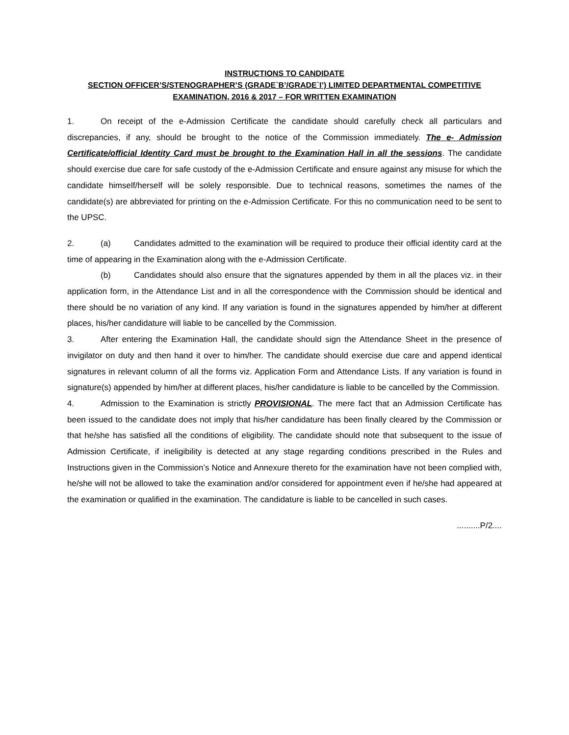INSTRUCTIONS TO CANDIDATE
SECTION OFFICER’S/STENOGRAPHER’S (GRADE`B’/GRADE`I’) LIMITED DEPARTMENTAL COMPETITIVE EXAMINATION, 2016 & 2017 – FOR WRITTEN EXAMINATION
1. On receipt of the e-Admission Certificate the candidate should carefully check all particulars and discrepancies, if any, should be brought to the notice of the Commission immediately. The e- Admission Certificate/official Identity Card must be brought to the Examination Hall in all the sessions. The candidate should exercise due care for safe custody of the e-Admission Certificate and ensure against any misuse for which the candidate himself/herself will be solely responsible. Due to technical reasons, sometimes the names of the candidate(s) are abbreviated for printing on the e-Admission Certificate. For this no communication need to be sent to the UPSC.
2. (a) Candidates admitted to the examination will be required to produce their official identity card at the time of appearing in the Examination along with the e-Admission Certificate.
(b) Candidates should also ensure that the signatures appended by them in all the places viz. in their application form, in the Attendance List and in all the correspondence with the Commission should be identical and there should be no variation of any kind. If any variation is found in the signatures appended by him/her at different places, his/her candidature will liable to be cancelled by the Commission.
3. After entering the Examination Hall, the candidate should sign the Attendance Sheet in the presence of invigilator on duty and then hand it over to him/her. The candidate should exercise due care and append identical signatures in relevant column of all the forms viz. Application Form and Attendance Lists. If any variation is found in signature(s) appended by him/her at different places, his/her candidature is liable to be cancelled by the Commission.
4. Admission to the Examination is strictly PROVISIONAL. The mere fact that an Admission Certificate has been issued to the candidate does not imply that his/her candidature has been finally cleared by the Commission or that he/she has satisfied all the conditions of eligibility. The candidate should note that subsequent to the issue of Admission Certificate, if ineligibility is detected at any stage regarding conditions prescribed in the Rules and Instructions given in the Commission’s Notice and Annexure thereto for the examination have not been complied with, he/she will not be allowed to take the examination and/or considered for appointment even if he/she had appeared at the examination or qualified in the examination. The candidature is liable to be cancelled in such cases.
..........P/2....